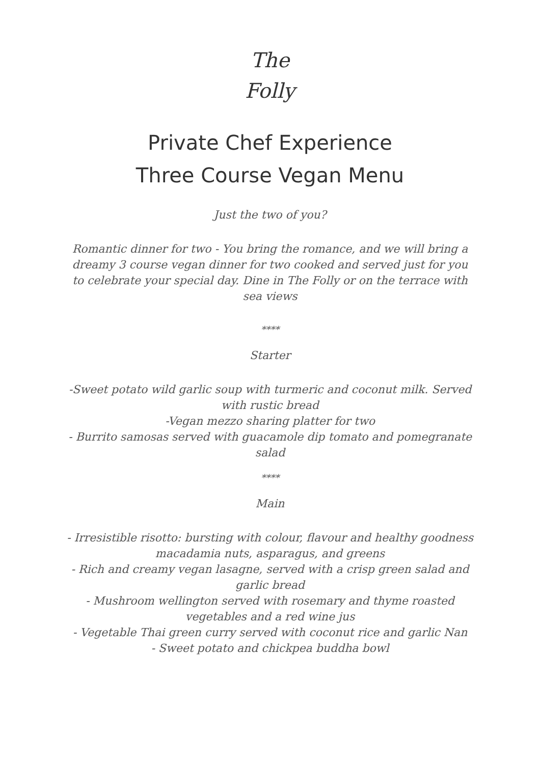The
Folly
Private Chef Experience
Three Course Vegan Menu
Just the two of you?
Romantic dinner for two - You bring the romance, and we will bring a dreamy 3 course vegan dinner for two cooked and served just for you to celebrate your special day. Dine in The Folly or on the terrace with sea views
****
Starter
-Sweet potato wild garlic soup with turmeric and coconut milk. Served with rustic bread
-Vegan mezzo sharing platter for two
- Burrito samosas served with guacamole dip tomato and pomegranate salad
****
Main
- Irresistible risotto: bursting with colour, flavour and healthy goodness macadamia nuts, asparagus, and greens
- Rich and creamy vegan lasagne, served with a crisp green salad and garlic bread
- Mushroom wellington served with rosemary and thyme roasted vegetables and a red wine jus
- Vegetable Thai green curry served with coconut rice and garlic Nan
- Sweet potato and chickpea buddha bowl